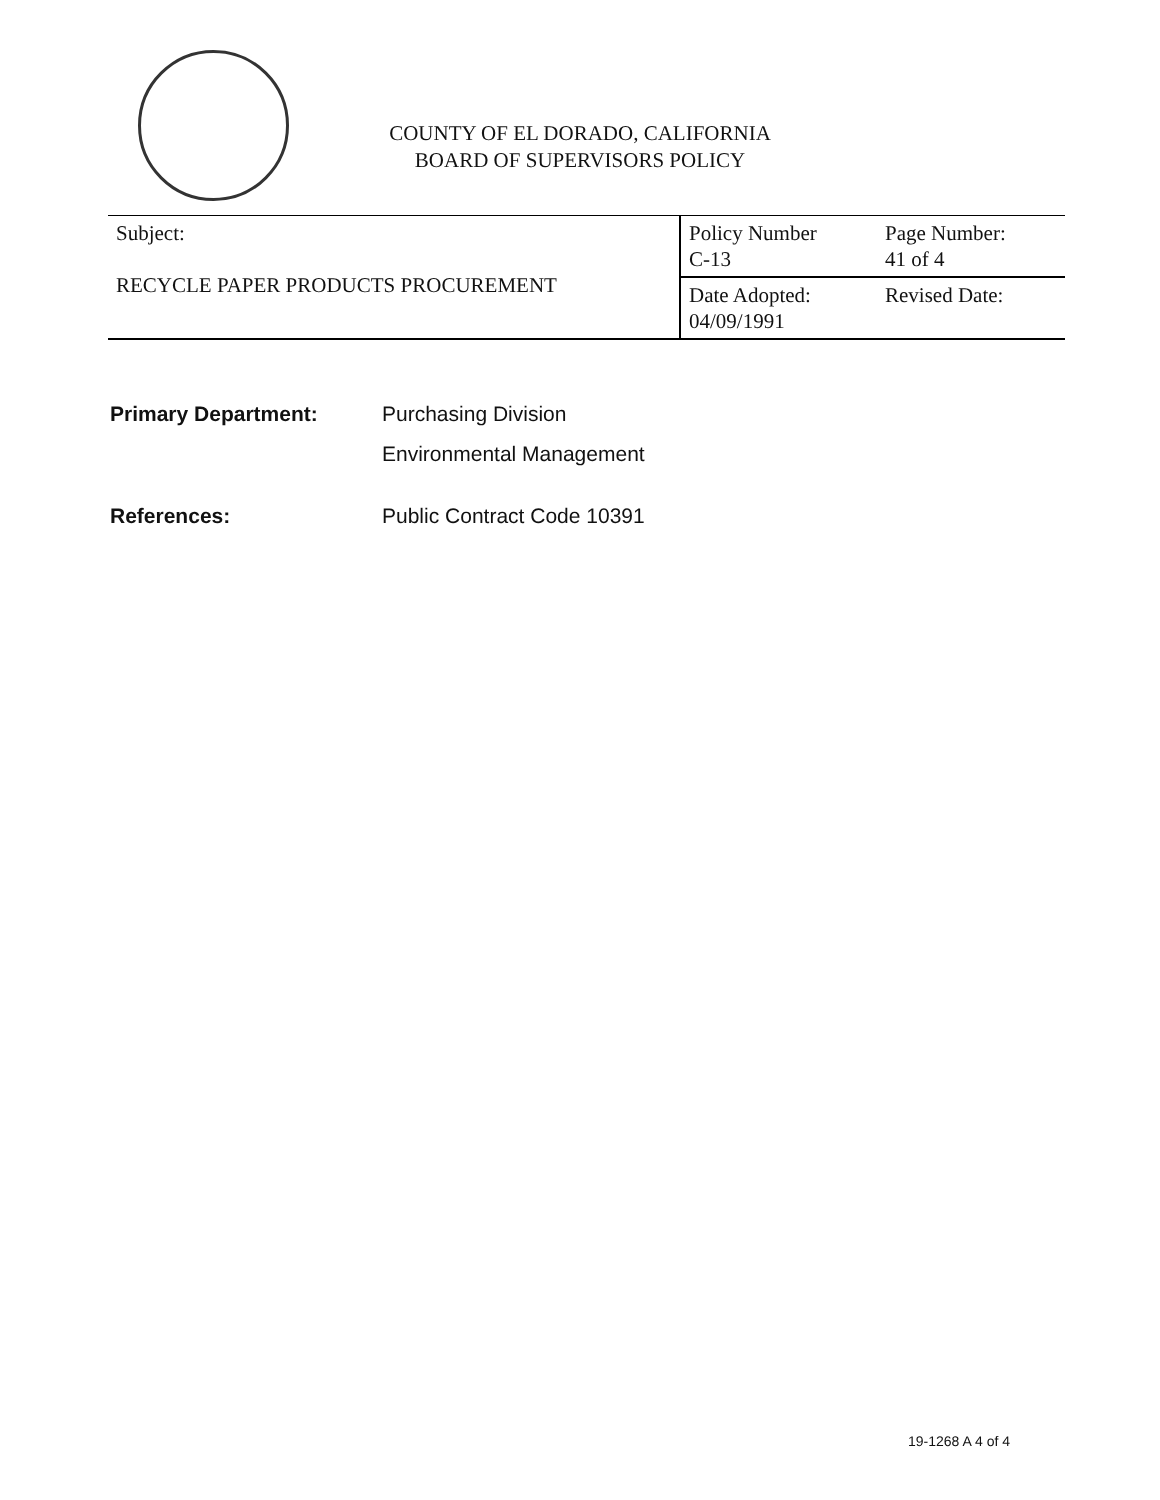COUNTY OF EL DORADO, CALIFORNIA
BOARD OF SUPERVISORS POLICY
| Subject: RECYCLE PAPER PRODUCTS PROCUREMENT | Policy Number C-13 | Page Number: 41 of 4 |
| | Date Adopted: 04/09/1991 | Revised Date: |
Primary Department: Purchasing Division
Environmental Management
References: Public Contract Code 10391
19-1268 A 4 of 4